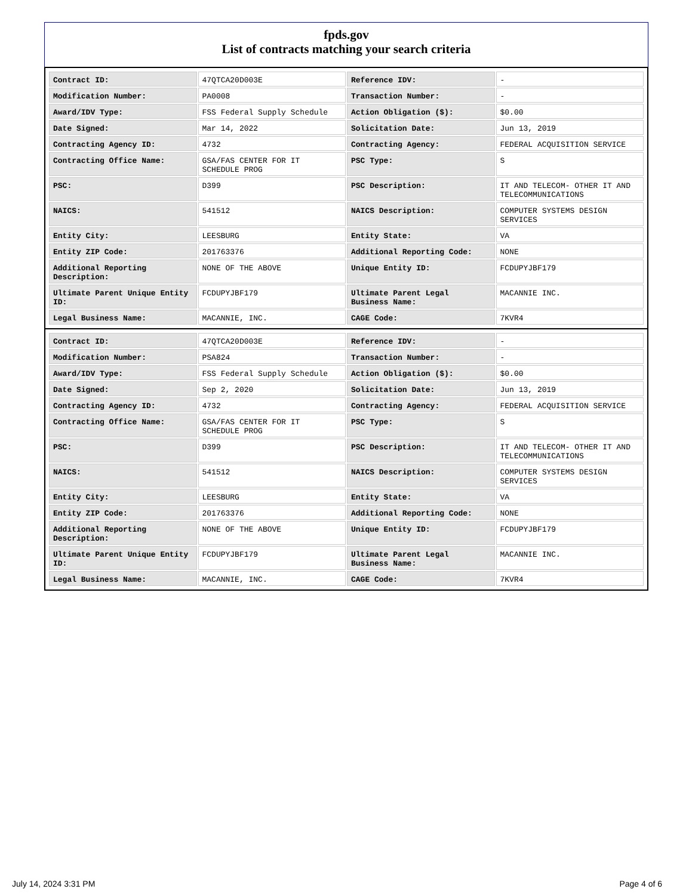fpds.gov
List of contracts matching your search criteria
| Contract ID: | 47QTCA20D003E | Reference IDV: | - |
| Modification Number: | PA0008 | Transaction Number: | - |
| Award/IDV Type: | FSS Federal Supply Schedule | Action Obligation ($): | $0.00 |
| Date Signed: | Mar 14, 2022 | Solicitation Date: | Jun 13, 2019 |
| Contracting Agency ID: | 4732 | Contracting Agency: | FEDERAL ACQUISITION SERVICE |
| Contracting Office Name: | GSA/FAS CENTER FOR IT SCHEDULE PROG | PSC Type: | S |
| PSC: | D399 | PSC Description: | IT AND TELECOM- OTHER IT AND TELECOMMUNICATIONS |
| NAICS: | 541512 | NAICS Description: | COMPUTER SYSTEMS DESIGN SERVICES |
| Entity City: | LEESBURG | Entity State: | VA |
| Entity ZIP Code: | 201763376 | Additional Reporting Code: | NONE |
| Additional Reporting Description: | NONE OF THE ABOVE | Unique Entity ID: | FCDUPYJBF179 |
| Ultimate Parent Unique Entity ID: | FCDUPYJBF179 | Ultimate Parent Legal Business Name: | MACANNIE INC. |
| Legal Business Name: | MACANNIE, INC. | CAGE Code: | 7KVR4 |
| Contract ID: | 47QTCA20D003E | Reference IDV: | - |
| Modification Number: | PSA824 | Transaction Number: | - |
| Award/IDV Type: | FSS Federal Supply Schedule | Action Obligation ($): | $0.00 |
| Date Signed: | Sep 2, 2020 | Solicitation Date: | Jun 13, 2019 |
| Contracting Agency ID: | 4732 | Contracting Agency: | FEDERAL ACQUISITION SERVICE |
| Contracting Office Name: | GSA/FAS CENTER FOR IT SCHEDULE PROG | PSC Type: | S |
| PSC: | D399 | PSC Description: | IT AND TELECOM- OTHER IT AND TELECOMMUNICATIONS |
| NAICS: | 541512 | NAICS Description: | COMPUTER SYSTEMS DESIGN SERVICES |
| Entity City: | LEESBURG | Entity State: | VA |
| Entity ZIP Code: | 201763376 | Additional Reporting Code: | NONE |
| Additional Reporting Description: | NONE OF THE ABOVE | Unique Entity ID: | FCDUPYJBF179 |
| Ultimate Parent Unique Entity ID: | FCDUPYJBF179 | Ultimate Parent Legal Business Name: | MACANNIE INC. |
| Legal Business Name: | MACANNIE, INC. | CAGE Code: | 7KVR4 |
July 14, 2024 3:31 PM Page 4 of 6